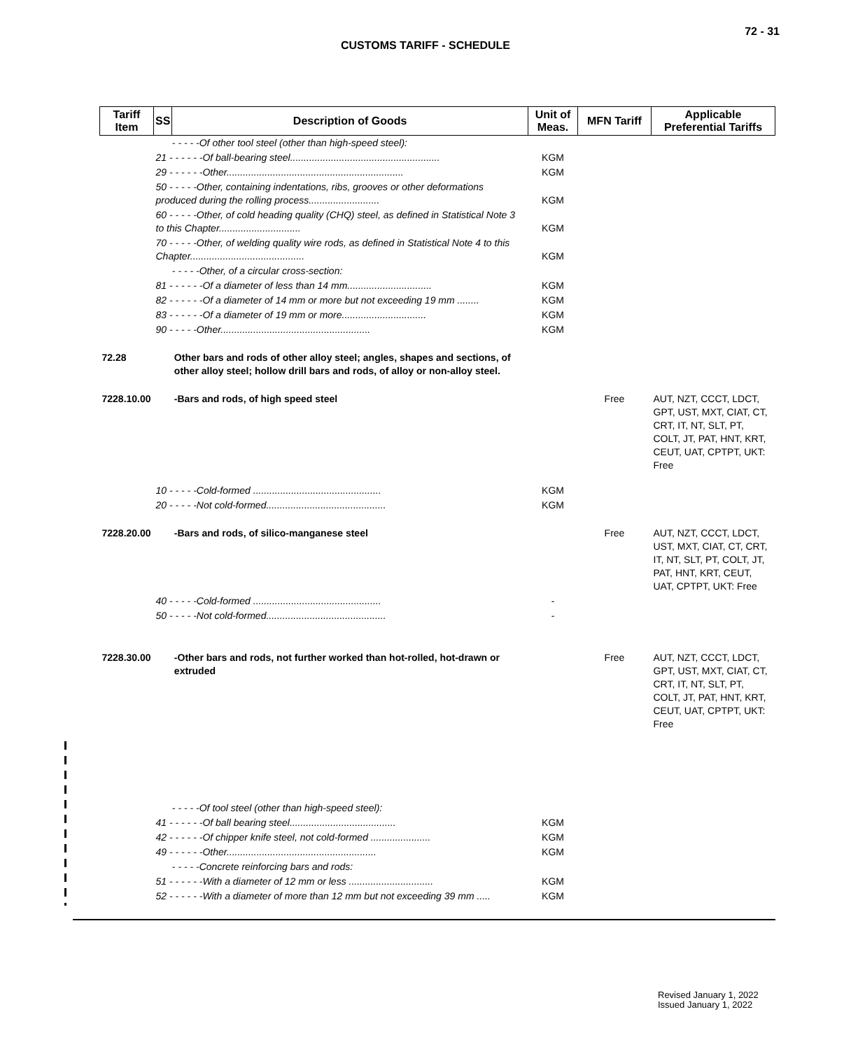72 - 31
CUSTOMS TARIFF - SCHEDULE
| Tariff Item | SS | Description of Goods | Unit of Meas. | MFN Tariff | Applicable Preferential Tariffs |
| --- | --- | --- | --- | --- | --- |
| | - - - - -Of other tool steel (other than high-speed steel): | | | | |
| | 21 - - - - - -Of ball-bearing steel....................................................... | | KGM | | |
| | 29 - - - - - -Other................................................................. | | KGM | | |
| | 50 - - - - -Other, containing indentations, ribs, grooves or other deformations produced during the rolling process.......................... | | KGM | | |
| | 60 - - - - -Other, of cold heading quality (CHQ) steel, as defined in Statistical Note 3 to this Chapter.............................. | | KGM | | |
| | 70 - - - - -Other, of welding quality wire rods, as defined in Statistical Note 4 to this Chapter.......................................... | | KGM | | |
| | - - - - -Other, of a circular cross-section: | | | | |
| | 81 - - - - - -Of a diameter of less than 14 mm............................... | | KGM | | |
| | 82 - - - - - -Of a diameter of 14 mm or more but not exceeding 19 mm ........ | | KGM | | |
| | 83 - - - - - -Of a diameter of 19 mm or more............................... | | KGM | | |
| | 90 - - - - -Other....................................................... | | KGM | | |
| 72.28 | | Other bars and rods of other alloy steel; angles, shapes and sections, of other alloy steel; hollow drill bars and rods, of alloy or non-alloy steel. | | | |
| 7228.10.00 | | -Bars and rods, of high speed steel | | Free | AUT, NZT, CCCT, LDCT, GPT, UST, MXT, CIAT, CT, CRT, IT, NT, SLT, PT, COLT, JT, PAT, HNT, KRT, CEUT, UAT, CPTPT, UKT: Free |
| | 10 - - - - -Cold-formed ............................................... | | KGM | | |
| | 20 - - - - -Not cold-formed............................................ | | KGM | | |
| 7228.20.00 | | -Bars and rods, of silico-manganese steel | | Free | AUT, NZT, CCCT, LDCT, UST, MXT, CIAT, CT, CRT, IT, NT, SLT, PT, COLT, JT, PAT, HNT, KRT, CEUT, UAT, CPTPT, UKT: Free |
| | 40 - - - - -Cold-formed ............................................... | | - | | |
| | 50 - - - - -Not cold-formed............................................ | | - | | |
| 7228.30.00 | | -Other bars and rods, not further worked than hot-rolled, hot-drawn or extruded | | Free | AUT, NZT, CCCT, LDCT, GPT, UST, MXT, CIAT, CT, CRT, IT, NT, SLT, PT, COLT, JT, PAT, HNT, KRT, CEUT, UAT, CPTPT, UKT: Free |
| | - - - - -Of tool steel (other than high-speed steel): | | | | |
| | 41 - - - - - -Of ball bearing steel....................................... | | KGM | | |
| | 42 - - - - - -Of chipper knife steel, not cold-formed ...................... | | KGM | | |
| | 49 - - - - - -Other....................................................... | | KGM | | |
| | - - - - -Concrete reinforcing bars and rods: | | | | |
| | 51 - - - - - -With a diameter of 12 mm or less ............................... | | KGM | | |
| | 52 - - - - - -With a diameter of more than 12 mm but not exceeding 39 mm ..... | | KGM | | |
Revised January 1, 2022
Issued January 1, 2022